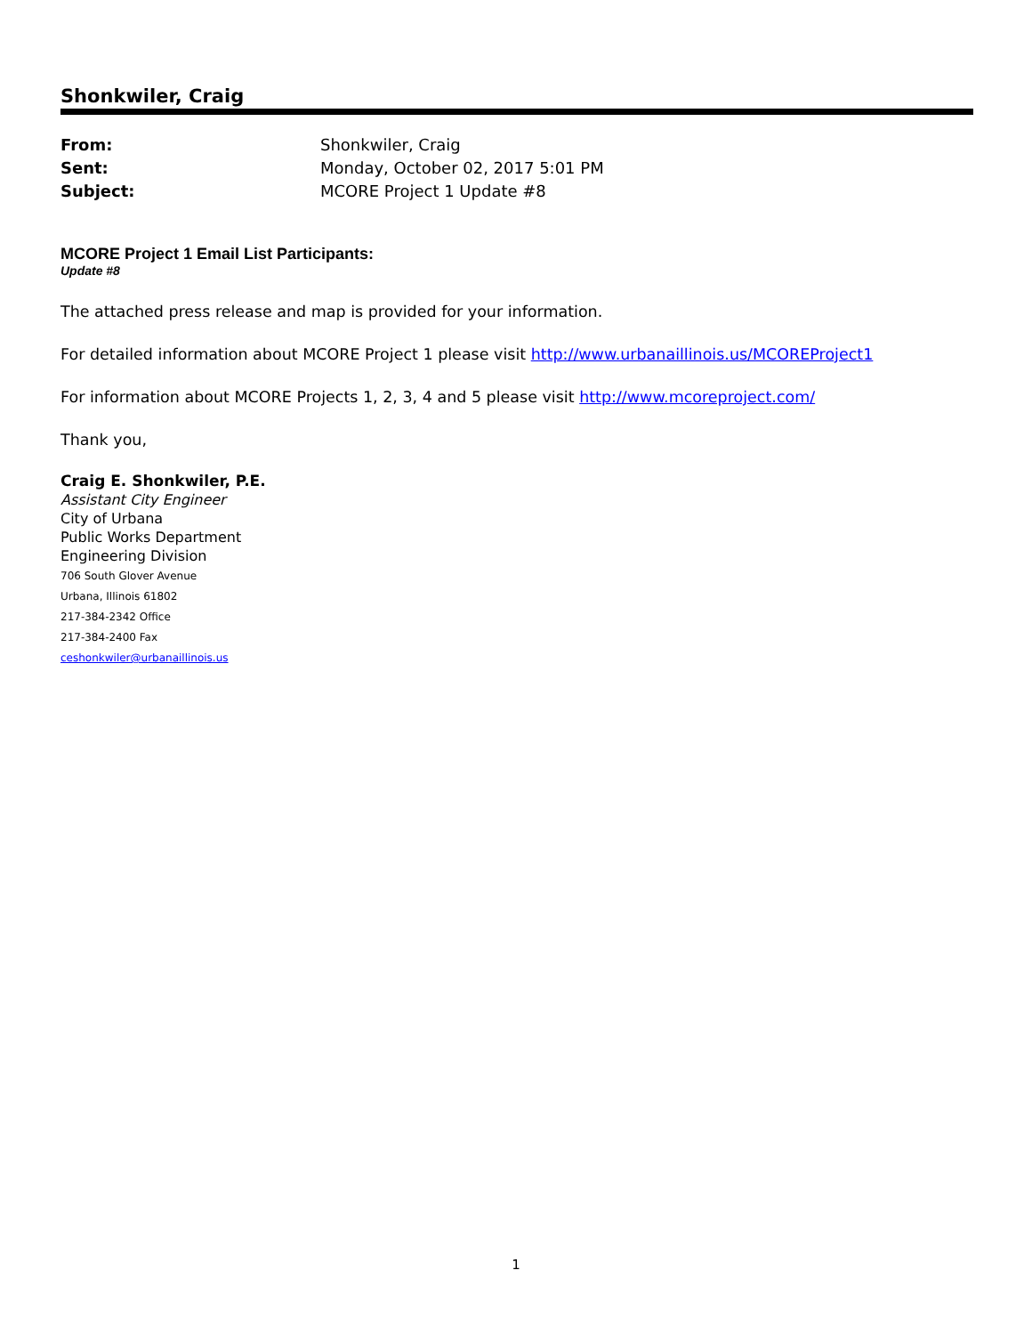Shonkwiler, Craig
| From: | Shonkwiler, Craig |
| Sent: | Monday, October 02, 2017 5:01 PM |
| Subject: | MCORE Project 1 Update #8 |
MCORE Project 1 Email List Participants:
Update #8
The attached press release and map is provided for your information.
For detailed information about MCORE Project 1 please visit http://www.urbanaillinois.us/MCOREProject1
For information about MCORE Projects 1, 2, 3, 4 and 5 please visit http://www.mcoreproject.com/
Thank you,
Craig E. Shonkwiler, P.E.
Assistant City Engineer
City of Urbana
Public Works Department
Engineering Division
706 South Glover Avenue
Urbana, Illinois 61802
217-384-2342 Office
217-384-2400 Fax
ceshonkwiler@urbanaillinois.us
1